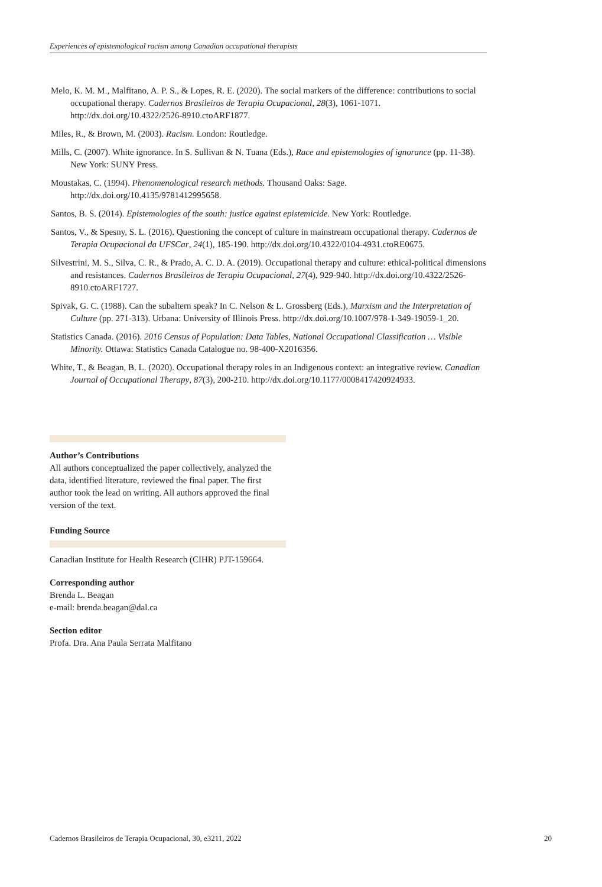Experiences of epistemological racism among Canadian occupational therapists
Melo, K. M. M., Malfitano, A. P. S., & Lopes, R. E. (2020). The social markers of the difference: contributions to social occupational therapy. Cadernos Brasileiros de Terapia Ocupacional, 28(3), 1061-1071. http://dx.doi.org/10.4322/2526-8910.ctoARF1877.
Miles, R., & Brown, M. (2003). Racism. London: Routledge.
Mills, C. (2007). White ignorance. In S. Sullivan & N. Tuana (Eds.), Race and epistemologies of ignorance (pp. 11-38). New York: SUNY Press.
Moustakas, C. (1994). Phenomenological research methods. Thousand Oaks: Sage. http://dx.doi.org/10.4135/9781412995658.
Santos, B. S. (2014). Epistemologies of the south: justice against epistemicide. New York: Routledge.
Santos, V., & Spesny, S. L. (2016). Questioning the concept of culture in mainstream occupational therapy. Cadernos de Terapia Ocupacional da UFSCar, 24(1), 185-190. http://dx.doi.org/10.4322/0104-4931.ctoRE0675.
Silvestrini, M. S., Silva, C. R., & Prado, A. C. D. A. (2019). Occupational therapy and culture: ethical-political dimensions and resistances. Cadernos Brasileiros de Terapia Ocupacional, 27(4), 929-940. http://dx.doi.org/10.4322/2526-8910.ctoARF1727.
Spivak, G. C. (1988). Can the subaltern speak? In C. Nelson & L. Grossberg (Eds.), Marxism and the Interpretation of Culture (pp. 271-313). Urbana: University of Illinois Press. http://dx.doi.org/10.1007/978-1-349-19059-1_20.
Statistics Canada. (2016). 2016 Census of Population: Data Tables, National Occupational Classification … Visible Minority. Ottawa: Statistics Canada Catalogue no. 98-400-X2016356.
White, T., & Beagan, B. L. (2020). Occupational therapy roles in an Indigenous context: an integrative review. Canadian Journal of Occupational Therapy, 87(3), 200-210. http://dx.doi.org/10.1177/0008417420924933.
Author’s Contributions
All authors conceptualized the paper collectively, analyzed the data, identified literature, reviewed the final paper. The first author took the lead on writing. All authors approved the final version of the text.
Funding Source
Canadian Institute for Health Research (CIHR) PJT-159664.
Corresponding author
Brenda L. Beagan
e-mail: brenda.beagan@dal.ca
Section editor
Profa. Dra. Ana Paula Serrata Malfitano
Cadernos Brasileiros de Terapia Ocupacional, 30, e3211, 2022 20